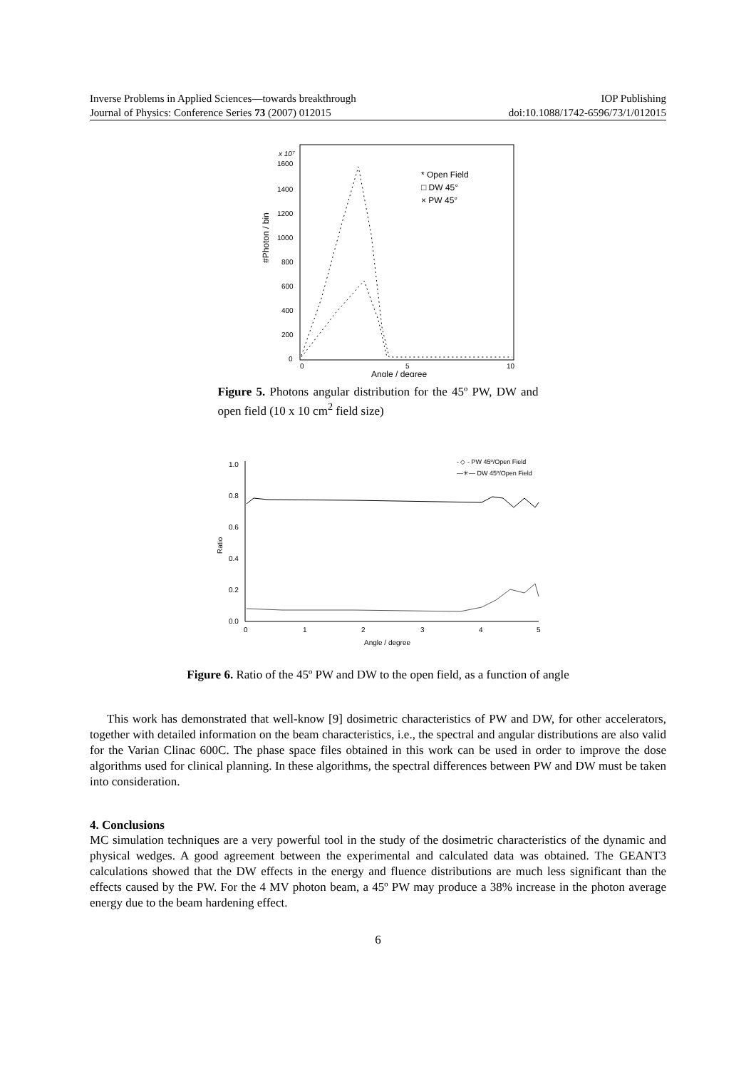Inverse Problems in Applied Sciences—towards breakthrough IOP Publishing
Journal of Physics: Conference Series 73 (2007) 012015 doi:10.1088/1742-6596/73/1/012015
x 10⁷
1600
1400
1200
1000
800
600
400
200
0
0
5
10
Angle / degree
#Photon / bin
* Open Field
□ DW 45°
× PW 45°
Figure 5. Photons angular distribution for the 45º PW, DW and open field (10 x 10 cm<sup>2</sup> field size)
1.0
0.8
0.6
0.4
0.2
0.0
0
1
2
3
4
5
Angle / degree
Ratio
- ◇ - PW 45º/Open Field
—✳— DW 45º/Open Field
Figure 6. Ratio of the 45º PW and DW to the open field, as a function of angle
This work has demonstrated that well-know [9] dosimetric characteristics of PW and DW, for other accelerators, together with detailed information on the beam characteristics, i.e., the spectral and angular distributions are also valid for the Varian Clinac 600C. The phase space files obtained in this work can be used in order to improve the dose algorithms used for clinical planning. In these algorithms, the spectral differences between PW and DW must be taken into consideration.
4. Conclusions
MC simulation techniques are a very powerful tool in the study of the dosimetric characteristics of the dynamic and physical wedges. A good agreement between the experimental and calculated data was obtained. The GEANT3 calculations showed that the DW effects in the energy and fluence distributions are much less significant than the effects caused by the PW. For the 4 MV photon beam, a 45º PW may produce a 38% increase in the photon average energy due to the beam hardening effect.
6